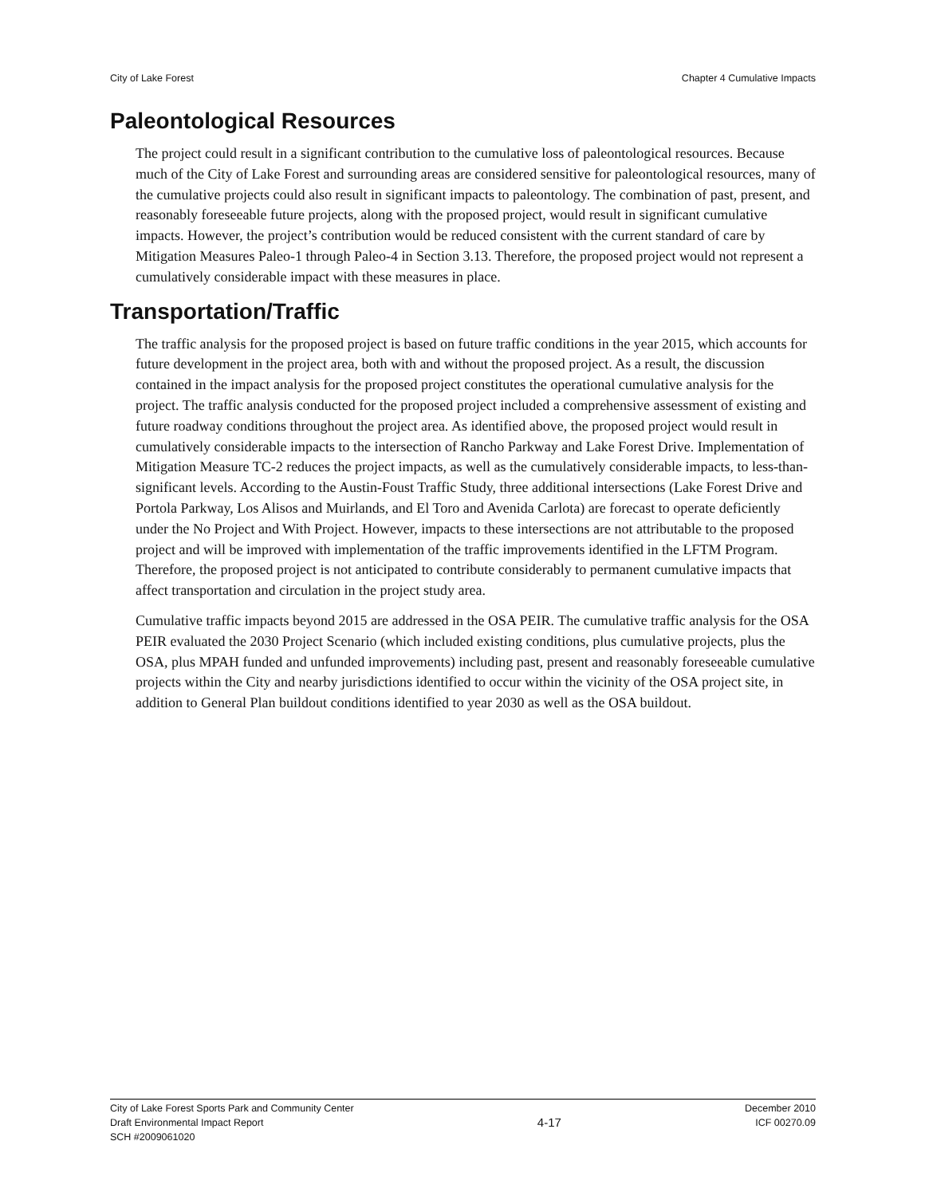City of Lake Forest Chapter 4 Cumulative Impacts
Paleontological Resources
The project could result in a significant contribution to the cumulative loss of paleontological resources. Because much of the City of Lake Forest and surrounding areas are considered sensitive for paleontological resources, many of the cumulative projects could also result in significant impacts to paleontology. The combination of past, present, and reasonably foreseeable future projects, along with the proposed project, would result in significant cumulative impacts. However, the project’s contribution would be reduced consistent with the current standard of care by Mitigation Measures Paleo-1 through Paleo-4 in Section 3.13. Therefore, the proposed project would not represent a cumulatively considerable impact with these measures in place.
Transportation/Traffic
The traffic analysis for the proposed project is based on future traffic conditions in the year 2015, which accounts for future development in the project area, both with and without the proposed project. As a result, the discussion contained in the impact analysis for the proposed project constitutes the operational cumulative analysis for the project. The traffic analysis conducted for the proposed project included a comprehensive assessment of existing and future roadway conditions throughout the project area. As identified above, the proposed project would result in cumulatively considerable impacts to the intersection of Rancho Parkway and Lake Forest Drive. Implementation of Mitigation Measure TC-2 reduces the project impacts, as well as the cumulatively considerable impacts, to less-than-significant levels. According to the Austin-Foust Traffic Study, three additional intersections (Lake Forest Drive and Portola Parkway, Los Alisos and Muirlands, and El Toro and Avenida Carlota) are forecast to operate deficiently under the No Project and With Project. However, impacts to these intersections are not attributable to the proposed project and will be improved with implementation of the traffic improvements identified in the LFTM Program. Therefore, the proposed project is not anticipated to contribute considerably to permanent cumulative impacts that affect transportation and circulation in the project study area.
Cumulative traffic impacts beyond 2015 are addressed in the OSA PEIR. The cumulative traffic analysis for the OSA PEIR evaluated the 2030 Project Scenario (which included existing conditions, plus cumulative projects, plus the OSA, plus MPAH funded and unfunded improvements) including past, present and reasonably foreseeable cumulative projects within the City and nearby jurisdictions identified to occur within the vicinity of the OSA project site, in addition to General Plan buildout conditions identified to year 2030 as well as the OSA buildout.
City of Lake Forest Sports Park and Community Center
Draft Environmental Impact Report
SCH #2009061020
4-17
December 2010
ICF 00270.09